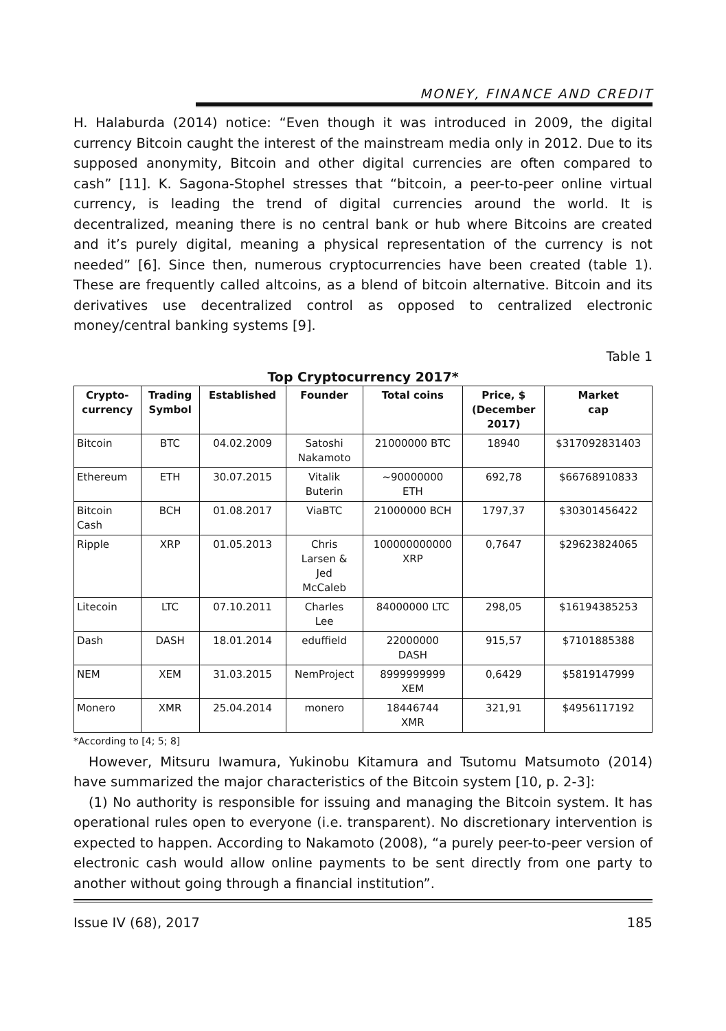MONEY, FINANCE AND CREDIT
H. Halaburda (2014) notice: “Even though it was introduced in 2009, the digital currency Bitcoin caught the interest of the mainstream media only in 2012. Due to its supposed anonymity, Bitcoin and other digital currencies are often compared to cash” [11]. K. Sagona-Stophel stresses that “bitcoin, a peer-to-peer online virtual currency, is leading the trend of digital currencies around the world. It is decentralized, meaning there is no central bank or hub where Bitcoins are created and it’s purely digital, meaning a physical representation of the currency is not needed” [6]. Since then, numerous cryptocurrencies have been created (table 1). These are frequently called altcoins, as a blend of bitcoin alternative. Bitcoin and its derivatives use decentralized control as opposed to centralized electronic money/central banking systems [9].
Table 1
Top Cryptocurrency 2017*
| Crypto- currency | Trading Symbol | Established | Founder | Total coins | Price, $ (December 2017) | Market cap |
| --- | --- | --- | --- | --- | --- | --- |
| Bitcoin | BTC | 04.02.2009 | Satoshi Nakamoto | 21000000 BTC | 18940 | $317092831403 |
| Ethereum | ETH | 30.07.2015 | Vitalik Buterin | ~90000000 ETH | 692,78 | $66768910833 |
| Bitcoin Cash | BCH | 01.08.2017 | ViaBTC | 21000000 BCH | 1797,37 | $30301456422 |
| Ripple | XRP | 01.05.2013 | Chris Larsen & Jed McCaleb | 100000000000 XRP | 0,7647 | $29623824065 |
| Litecoin | LTC | 07.10.2011 | Charles Lee | 84000000 LTC | 298,05 | $16194385253 |
| Dash | DASH | 18.01.2014 | eduffield | 22000000 DASH | 915,57 | $7101885388 |
| NEM | XEM | 31.03.2015 | NemProject | 8999999999 XEM | 0,6429 | $5819147999 |
| Monero | XMR | 25.04.2014 | monero | 18446744 XMR | 321,91 | $4956117192 |
*According to [4; 5; 8]
However, Mitsuru Iwamura, Yukinobu Kitamura and Tsutomu Matsumoto (2014) have summarized the major characteristics of the Bitcoin system [10, p. 2-3]:
(1) No authority is responsible for issuing and managing the Bitcoin system. It has operational rules open to everyone (i.e. transparent). No discretionary intervention is expected to happen. According to Nakamoto (2008), “a purely peer-to-peer version of electronic cash would allow online payments to be sent directly from one party to another without going through a financial institution”.
Issue IV (68), 2017 185